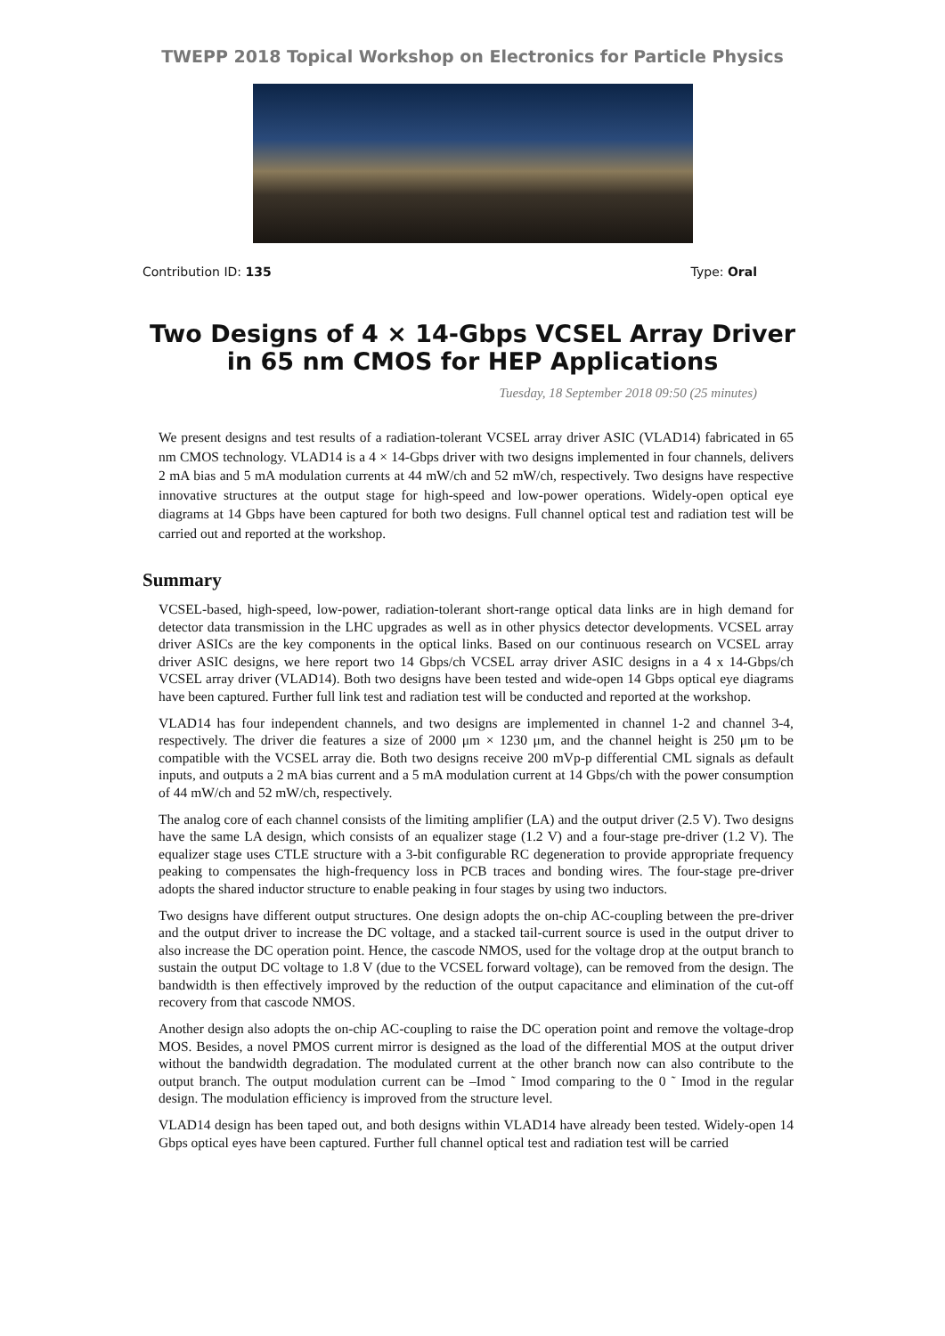TWEPP 2018 Topical Workshop on Electronics for Particle Physics
Contribution ID: 135 Type: Oral
Two Designs of 4 × 14-Gbps VCSEL Array Driver in 65 nm CMOS for HEP Applications
Tuesday, 18 September 2018 09:50 (25 minutes)
We present designs and test results of a radiation-tolerant VCSEL array driver ASIC (VLAD14) fabricated in 65 nm CMOS technology. VLAD14 is a 4 × 14-Gbps driver with two designs implemented in four channels, delivers 2 mA bias and 5 mA modulation currents at 44 mW/ch and 52 mW/ch, respectively. Two designs have respective innovative structures at the output stage for high-speed and low-power operations. Widely-open optical eye diagrams at 14 Gbps have been captured for both two designs. Full channel optical test and radiation test will be carried out and reported at the workshop.
Summary
VCSEL-based, high-speed, low-power, radiation-tolerant short-range optical data links are in high demand for detector data transmission in the LHC upgrades as well as in other physics detector developments. VCSEL array driver ASICs are the key components in the optical links. Based on our continuous research on VCSEL array driver ASIC designs, we here report two 14 Gbps/ch VCSEL array driver ASIC designs in a 4 x 14-Gbps/ch VCSEL array driver (VLAD14). Both two designs have been tested and wide-open 14 Gbps optical eye diagrams have been captured. Further full link test and radiation test will be conducted and reported at the workshop.
VLAD14 has four independent channels, and two designs are implemented in channel 1-2 and channel 3-4, respectively. The driver die features a size of 2000 μm × 1230 μm, and the channel height is 250 μm to be compatible with the VCSEL array die. Both two designs receive 200 mVp-p differential CML signals as default inputs, and outputs a 2 mA bias current and a 5 mA modulation current at 14 Gbps/ch with the power consumption of 44 mW/ch and 52 mW/ch, respectively.
The analog core of each channel consists of the limiting amplifier (LA) and the output driver (2.5 V). Two designs have the same LA design, which consists of an equalizer stage (1.2 V) and a four-stage pre-driver (1.2 V). The equalizer stage uses CTLE structure with a 3-bit configurable RC degeneration to provide appropriate frequency peaking to compensates the high-frequency loss in PCB traces and bonding wires. The four-stage pre-driver adopts the shared inductor structure to enable peaking in four stages by using two inductors.
Two designs have different output structures. One design adopts the on-chip AC-coupling between the pre-driver and the output driver to increase the DC voltage, and a stacked tail-current source is used in the output driver to also increase the DC operation point. Hence, the cascode NMOS, used for the voltage drop at the output branch to sustain the output DC voltage to 1.8 V (due to the VCSEL forward voltage), can be removed from the design. The bandwidth is then effectively improved by the reduction of the output capacitance and elimination of the cut-off recovery from that cascode NMOS.
Another design also adopts the on-chip AC-coupling to raise the DC operation point and remove the voltage-drop MOS. Besides, a novel PMOS current mirror is designed as the load of the differential MOS at the output driver without the bandwidth degradation. The modulated current at the other branch now can also contribute to the output branch. The output modulation current can be –Imod ˜ Imod comparing to the 0 ˜ Imod in the regular design. The modulation efficiency is improved from the structure level.
VLAD14 design has been taped out, and both designs within VLAD14 have already been tested. Widely-open 14 Gbps optical eyes have been captured. Further full channel optical test and radiation test will be carried